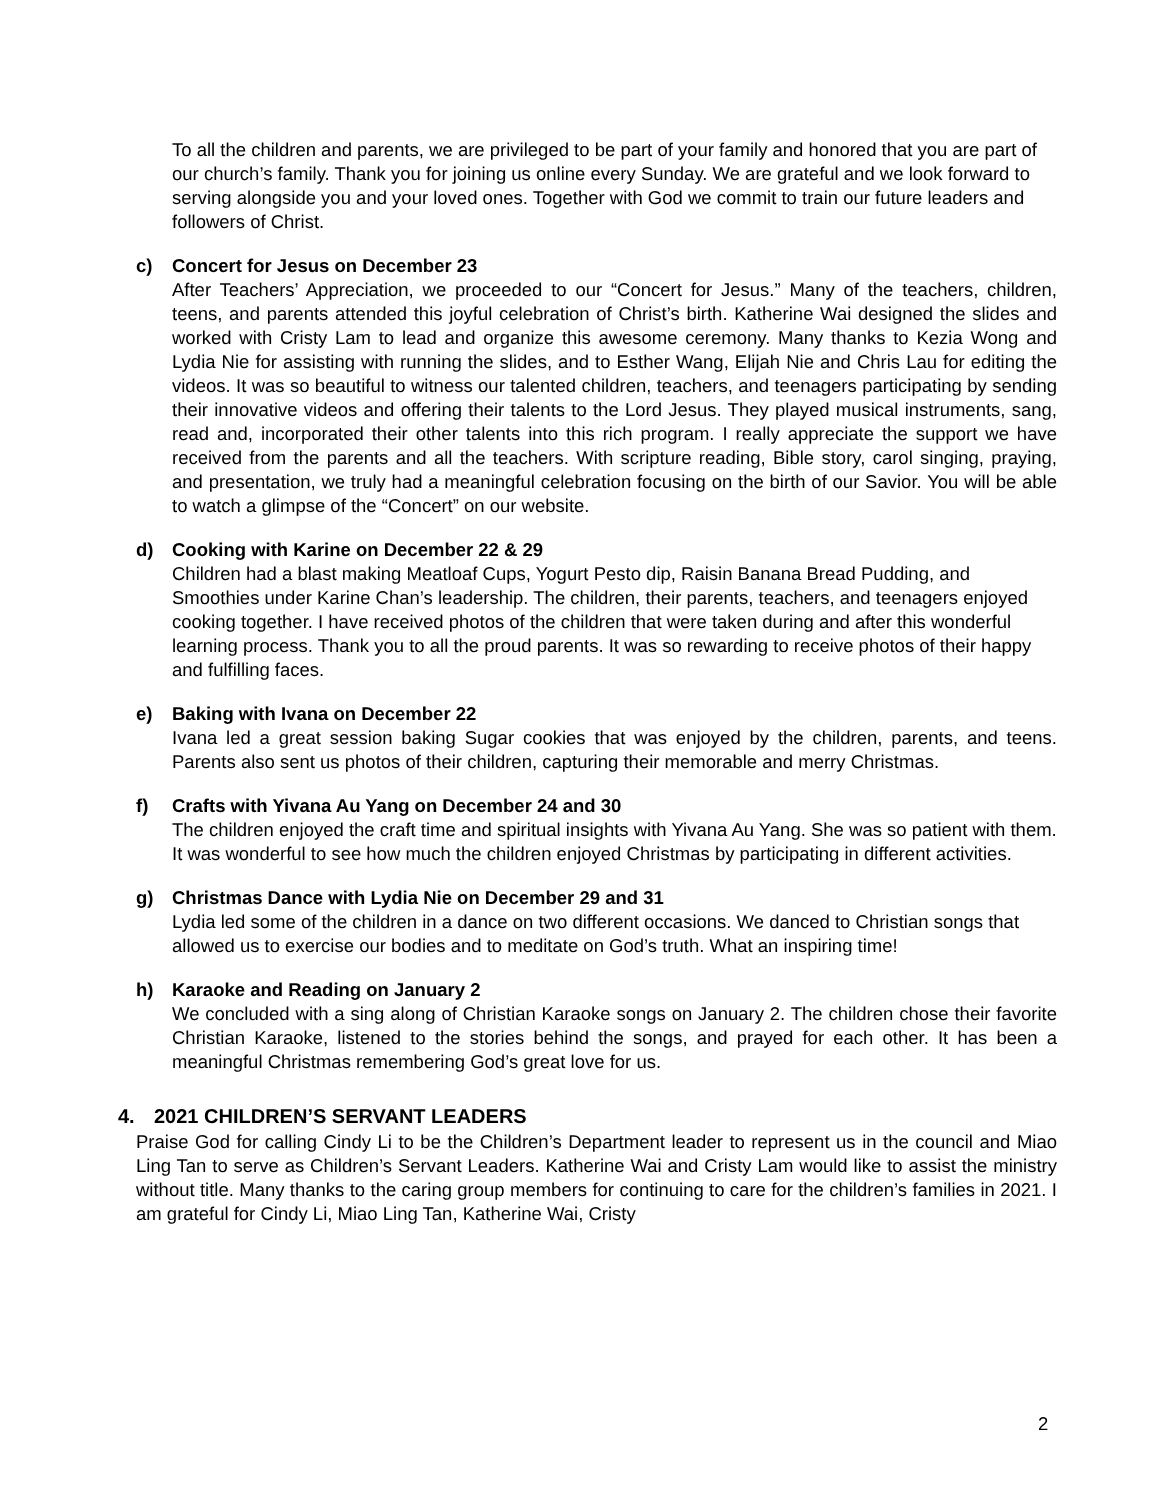To all the children and parents, we are privileged to be part of your family and honored that you are part of our church’s family. Thank you for joining us online every Sunday. We are grateful and we look forward to serving alongside you and your loved ones. Together with God we commit to train our future leaders and followers of Christ.
c) Concert for Jesus on December 23
After Teachers’ Appreciation, we proceeded to our “Concert for Jesus.” Many of the teachers, children, teens, and parents attended this joyful celebration of Christ’s birth. Katherine Wai designed the slides and worked with Cristy Lam to lead and organize this awesome ceremony. Many thanks to Kezia Wong and Lydia Nie for assisting with running the slides, and to Esther Wang, Elijah Nie and Chris Lau for editing the videos. It was so beautiful to witness our talented children, teachers, and teenagers participating by sending their innovative videos and offering their talents to the Lord Jesus. They played musical instruments, sang, read and, incorporated their other talents into this rich program. I really appreciate the support we have received from the parents and all the teachers. With scripture reading, Bible story, carol singing, praying, and presentation, we truly had a meaningful celebration focusing on the birth of our Savior. You will be able to watch a glimpse of the “Concert” on our website.
d) Cooking with Karine on December 22 & 29
Children had a blast making Meatloaf Cups, Yogurt Pesto dip, Raisin Banana Bread Pudding, and Smoothies under Karine Chan’s leadership. The children, their parents, teachers, and teenagers enjoyed cooking together. I have received photos of the children that were taken during and after this wonderful learning process. Thank you to all the proud parents. It was so rewarding to receive photos of their happy and fulfilling faces.
e) Baking with Ivana on December 22
Ivana led a great session baking Sugar cookies that was enjoyed by the children, parents, and teens. Parents also sent us photos of their children, capturing their memorable and merry Christmas.
f) Crafts with Yivana Au Yang on December 24 and 30
The children enjoyed the craft time and spiritual insights with Yivana Au Yang. She was so patient with them. It was wonderful to see how much the children enjoyed Christmas by participating in different activities.
g) Christmas Dance with Lydia Nie on December 29 and 31
Lydia led some of the children in a dance on two different occasions. We danced to Christian songs that allowed us to exercise our bodies and to meditate on God’s truth. What an inspiring time!
h) Karaoke and Reading on January 2
We concluded with a sing along of Christian Karaoke songs on January 2. The children chose their favorite Christian Karaoke, listened to the stories behind the songs, and prayed for each other. It has been a meaningful Christmas remembering God’s great love for us.
4. 2021 CHILDREN’S SERVANT LEADERS
Praise God for calling Cindy Li to be the Children’s Department leader to represent us in the council and Miao Ling Tan to serve as Children’s Servant Leaders. Katherine Wai and Cristy Lam would like to assist the ministry without title. Many thanks to the caring group members for continuing to care for the children’s families in 2021. I am grateful for Cindy Li, Miao Ling Tan, Katherine Wai, Cristy
2